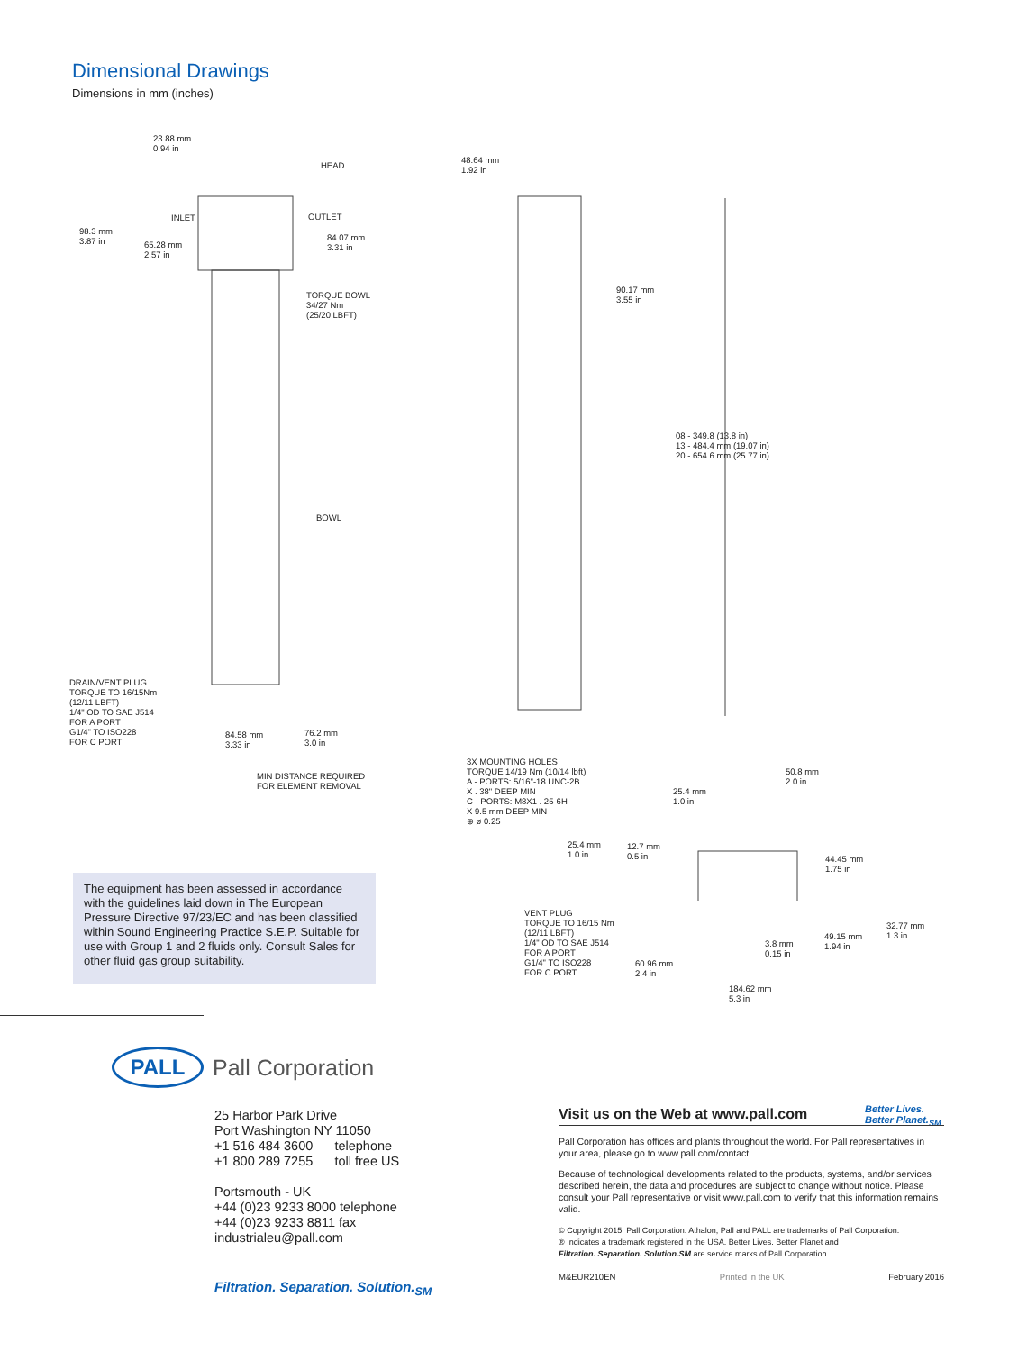Dimensional Drawings
Dimensions in mm (inches)
23.88 mm
0.94 in
HEAD
INLET OUTLET
98.3 mm
3.87 in
65.28 mm
2,57 in
84.07 mm
3.31 in
TORQUE BOWL
34/27 Nm
(25/20 LBFT)
BOWL
DRAIN/VENT PLUG
TORQUE TO 16/15Nm
(12/11 LBFT)
1/4" OD TO SAE J514
FOR A PORT
G1/4" TO ISO228
FOR C PORT
84.58 mm
3.33 in
76.2 mm
3.0 in
MIN DISTANCE REQUIRED
FOR ELEMENT REMOVAL
48.64 mm
1.92 in
90.17 mm
3.55 in
08 - 349.8 (13.8 in)
13 - 484.4 mm (19.07 in)
20 - 654.6 mm (25.77 in)
3X MOUNTING HOLES
TORQUE 14/19 Nm (10/14 lbft)
A - PORTS: 5/16"-18 UNC-2B
X . 38" DEEP MIN
C - PORTS: M8X1 . 25-6H
X 9.5 mm DEEP MIN
⊕ ø 0.25
50.8 mm
2.0 in
25.4 mm
1.0 in
25.4 mm
1.0 in
12.7 mm
0.5 in
44.45 mm
1.75 in
VENT PLUG
TORQUE TO 16/15 Nm
(12/11 LBFT)
1/4" OD TO SAE J514
FOR A PORT
G1/4" TO ISO228
FOR C PORT
32.77 mm
1.3 in
49.15 mm
1.94 in
3.8 mm
0.15 in
60.96 mm
2.4 in
184.62 mm
5.3 in
The equipment has been assessed in accordance with the guidelines laid down in The European Pressure Directive 97/23/EC and has been classified within Sound Engineering Practice S.E.P. Suitable for use with Group 1 and 2 fluids only. Consult Sales for other fluid gas group suitability.
PALL
Pall Corporation
25 Harbor Park Drive
Port Washington NY 11050
+1 516 484 3600 telephone
+1 800 289 7255 toll free US
Portsmouth - UK
+44 (0)23 9233 8000 telephone
+44 (0)23 9233 8811 fax
industrialeu@pall.com
Filtration. Separation. Solution.<sub>SM</sub>
Better Lives.
Better Planet.<sub>SM</sub>
Visit us on the Web at www.pall.com
Pall Corporation has offices and plants throughout the world. For Pall representatives in your area, please go to www.pall.com/contact
Because of technological developments related to the products, systems, and/or services described herein, the data and procedures are subject to change without notice. Please consult your Pall representative or visit www.pall.com to verify that this information remains valid.
© Copyright 2015, Pall Corporation. Athalon, Pall and PALL are trademarks of Pall Corporation.
® Indicates a trademark registered in the USA. Better Lives. Better Planet and
Filtration. Separation. Solution.SM are service marks of Pall Corporation.
M&EUR210EN Printed in the UK February 2016